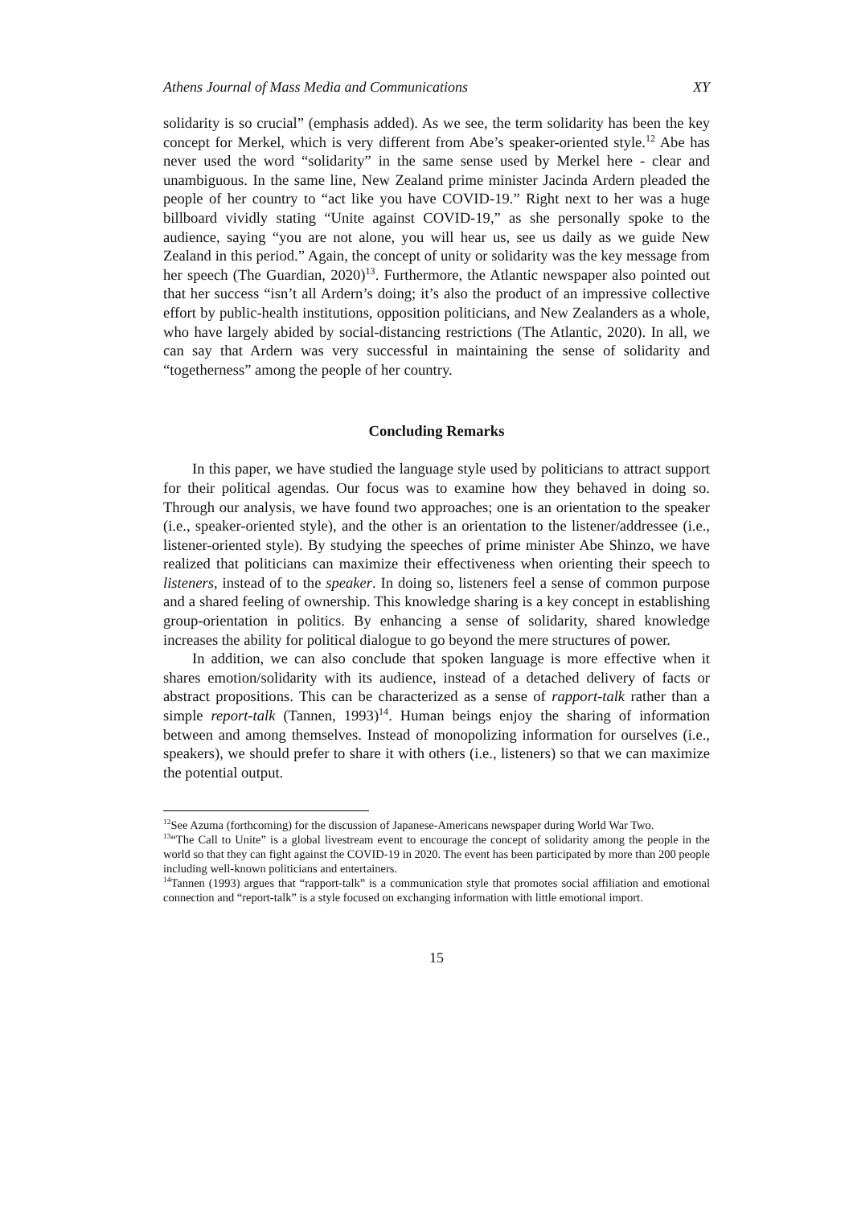Athens Journal of Mass Media and Communications XY
solidarity is so crucial” (emphasis added). As we see, the term solidarity has been the key concept for Merkel, which is very different from Abe’s speaker-oriented style.<sup>12</sup> Abe has never used the word “solidarity” in the same sense used by Merkel here - clear and unambiguous. In the same line, New Zealand prime minister Jacinda Ardern pleaded the people of her country to “act like you have COVID-19.” Right next to her was a huge billboard vividly stating “Unite against COVID-19,” as she personally spoke to the audience, saying “you are not alone, you will hear us, see us daily as we guide New Zealand in this period.” Again, the concept of unity or solidarity was the key message from her speech (The Guardian, 2020)<sup>13</sup>. Furthermore, the Atlantic newspaper also pointed out that her success “isn’t all Ardern’s doing; it’s also the product of an impressive collective effort by public-health institutions, opposition politicians, and New Zealanders as a whole, who have largely abided by social-distancing restrictions (The Atlantic, 2020). In all, we can say that Ardern was very successful in maintaining the sense of solidarity and “togetherness” among the people of her country.
Concluding Remarks
In this paper, we have studied the language style used by politicians to attract support for their political agendas. Our focus was to examine how they behaved in doing so. Through our analysis, we have found two approaches; one is an orientation to the speaker (i.e., speaker-oriented style), and the other is an orientation to the listener/addressee (i.e., listener-oriented style). By studying the speeches of prime minister Abe Shinzo, we have realized that politicians can maximize their effectiveness when orienting their speech to listeners, instead of to the speaker. In doing so, listeners feel a sense of common purpose and a shared feeling of ownership. This knowledge sharing is a key concept in establishing group-orientation in politics. By enhancing a sense of solidarity, shared knowledge increases the ability for political dialogue to go beyond the mere structures of power.
In addition, we can also conclude that spoken language is more effective when it shares emotion/solidarity with its audience, instead of a detached delivery of facts or abstract propositions. This can be characterized as a sense of rapport-talk rather than a simple report-talk (Tannen, 1993)<sup>14</sup>. Human beings enjoy the sharing of information between and among themselves. Instead of monopolizing information for ourselves (i.e., speakers), we should prefer to share it with others (i.e., listeners) so that we can maximize the potential output.
<sup>12</sup> See Azuma (forthcoming) for the discussion of Japanese-Americans newspaper during World War Two.
<sup>13</sup> “The Call to Unite” is a global livestream event to encourage the concept of solidarity among the people in the world so that they can fight against the COVID-19 in 2020. The event has been participated by more than 200 people including well-known politicians and entertainers.
<sup>14</sup> Tannen (1993) argues that “rapport-talk” is a communication style that promotes social affiliation and emotional connection and “report-talk” is a style focused on exchanging information with little emotional import.
15